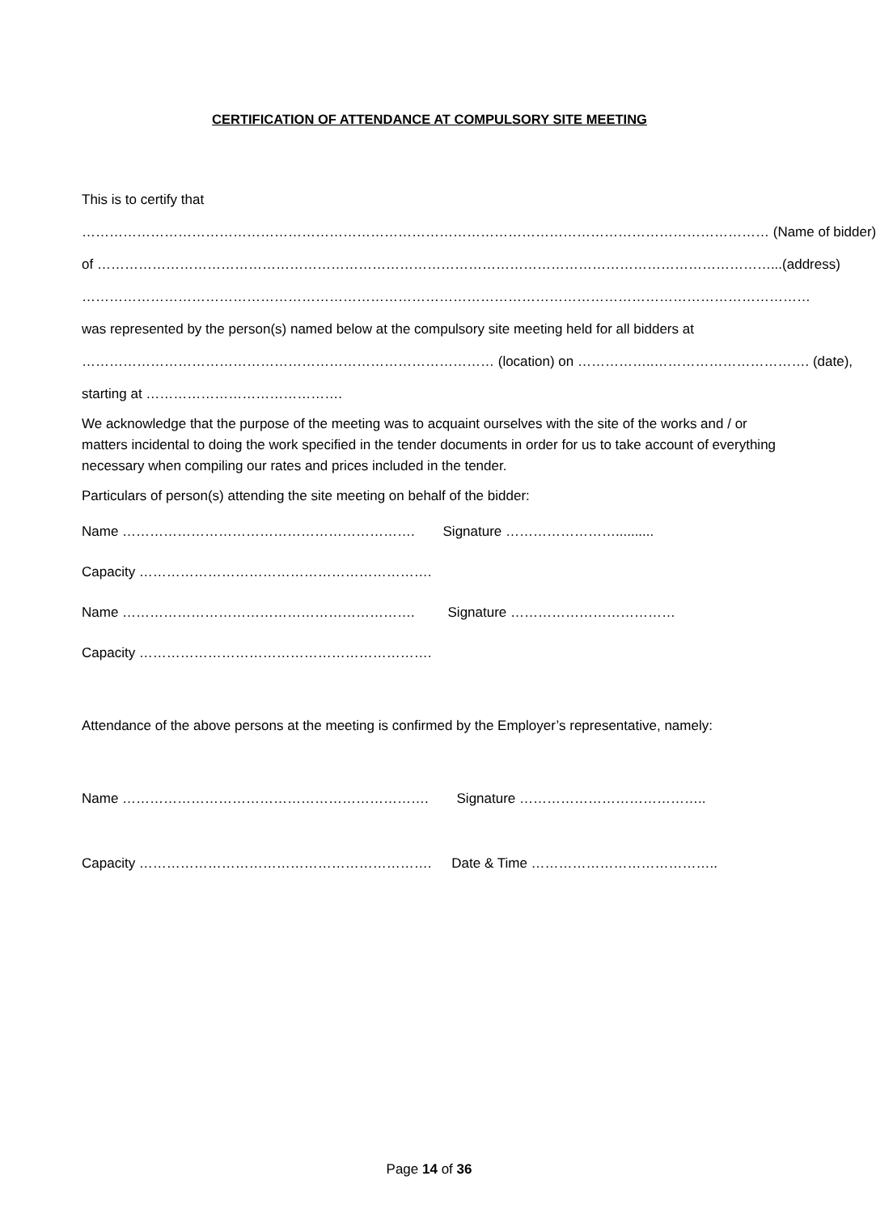CERTIFICATION OF ATTENDANCE AT COMPULSORY SITE MEETING
This is to certify that
…………………………………………………………………………………………………………………………………… (Name of bidder)
of …………………………………………………………………………………………………………………………………...(address)
……………………………………………………………………………………………………………………………………………
was represented by the person(s) named below at the compulsory site meeting held for all bidders at
……………………………………………………………………………… (location) on ……………..……………………………. (date),
starting at …………………………………….
We acknowledge that the purpose of the meeting was to acquaint ourselves with the site of the works and / or matters incidental to doing the work specified in the tender documents in order for us to take account of everything necessary when compiling our rates and prices included in the tender.
Particulars of person(s) attending the site meeting on behalf of the bidder:
Name ………………………………………………………. Signature ……………………..........
Capacity ……………………………………………………….
Name ………………………………………………………. Signature ………………………………
Capacity ……………………………………………………….
Attendance of the above persons at the meeting is confirmed by the Employer’s representative, namely:
Name …………………………………………………………. Signature …………………………………..
Capacity ………………………………………………………. Date & Time …………………………………..
Page 14 of 36